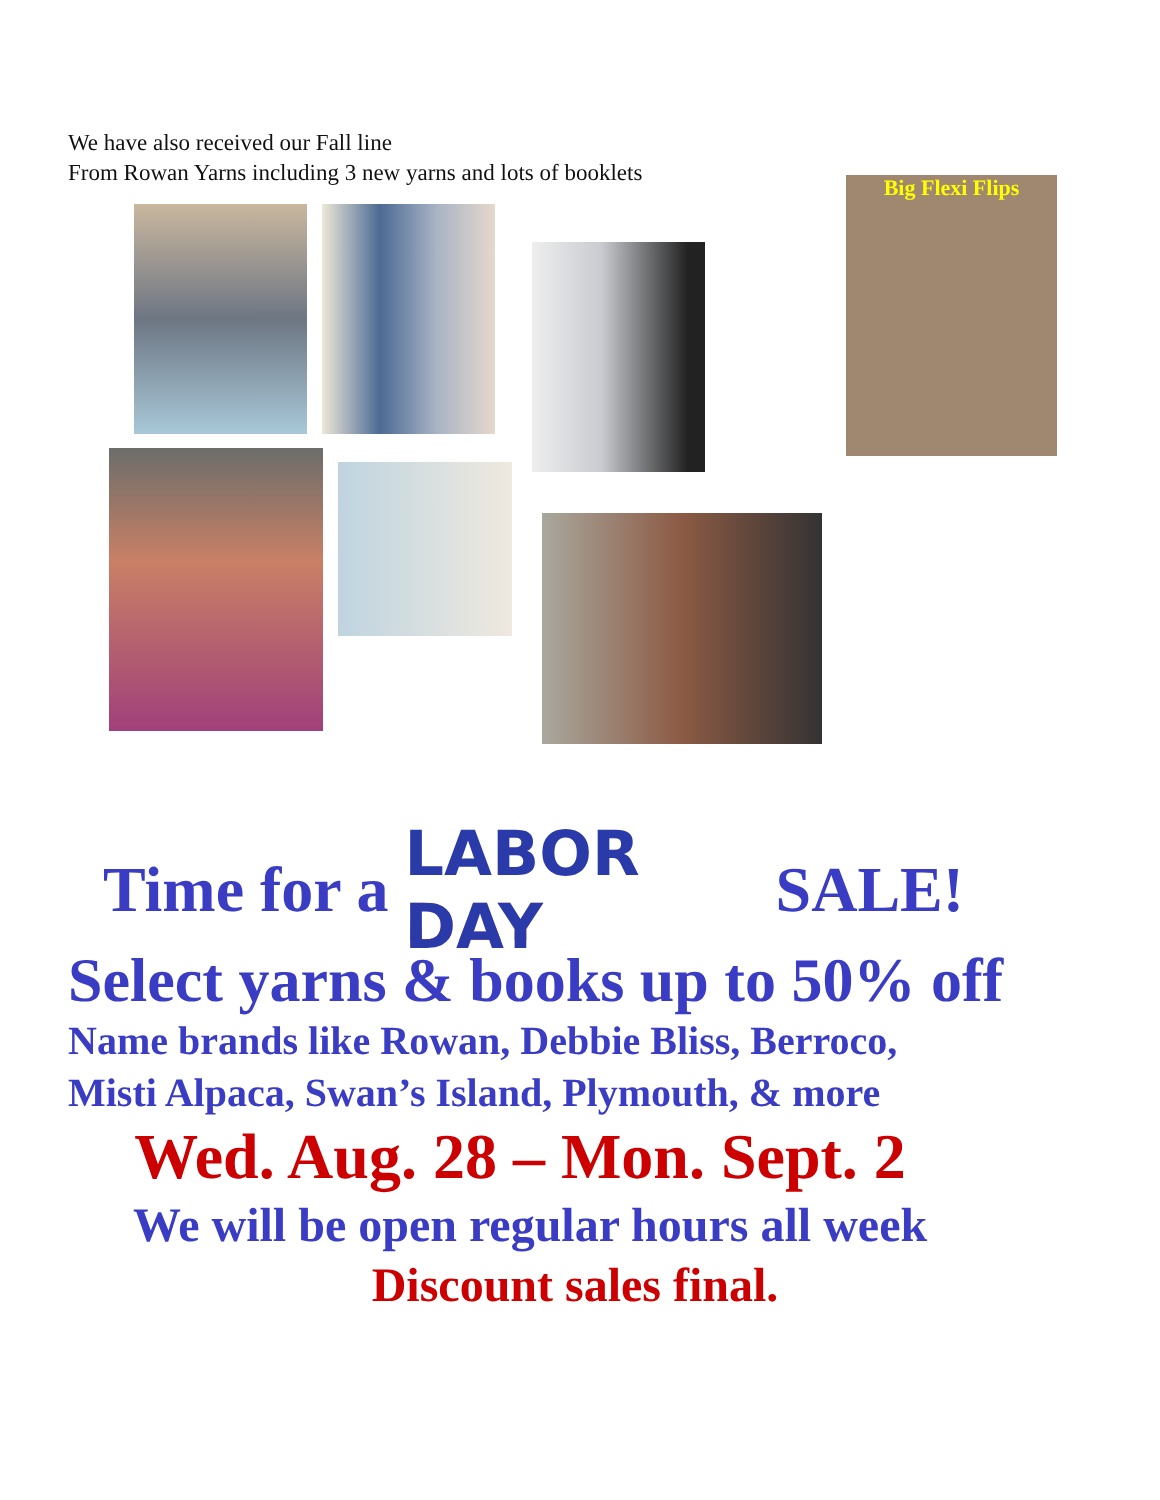We have also received our Fall line
From Rowan Yarns including 3 new yarns and lots of booklets
Big Flexi Flips
Time for a LABOR DAY SALE!
Select yarns & books up to 50% off
Name brands like Rowan, Debbie Bliss, Berroco,
Misti Alpaca, Swan’s Island, Plymouth, & more
Wed. Aug. 28 – Mon. Sept. 2
We will be open regular hours all week
Discount sales final.